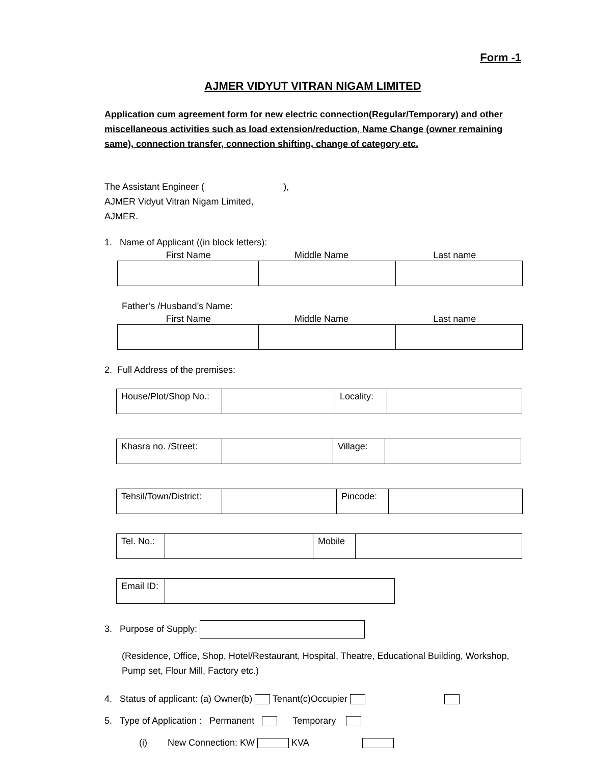Form -1
AJMER VIDYUT VITRAN NIGAM LIMITED
Application cum agreement form for new electric connection(Regular/Temporary) and other miscellaneous activities such as load extension/reduction, Name Change (owner remaining same), connection transfer, connection shifting, change of category etc.
The Assistant Engineer ( ),
AJMER Vidyut Vitran Nigam Limited,
AJMER.
1. Name of Applicant ((in block letters):
First Name Middle Name Last name
Father’s /Husband’s Name:
First Name Middle Name Last name
2. Full Address of the premises:
| House/Plot/Shop No.: | | Locality: | |
| Khasra no. /Street: | | Village: | |
| Tehsil/Town/District: | | Pincode: | |
| Tel. No.: | | Mobile | |
| Email ID: | |
3. Purpose of Supply:
(Residence, Office, Shop, Hotel/Restaurant, Hospital, Theatre, Educational Building, Workshop, Pump set, Flour Mill, Factory etc.)
4. Status of applicant: (a) Owner(b) Tenant(c)Occupier
5. Type of Application : Permanent Temporary
(i) New Connection: KW KVA